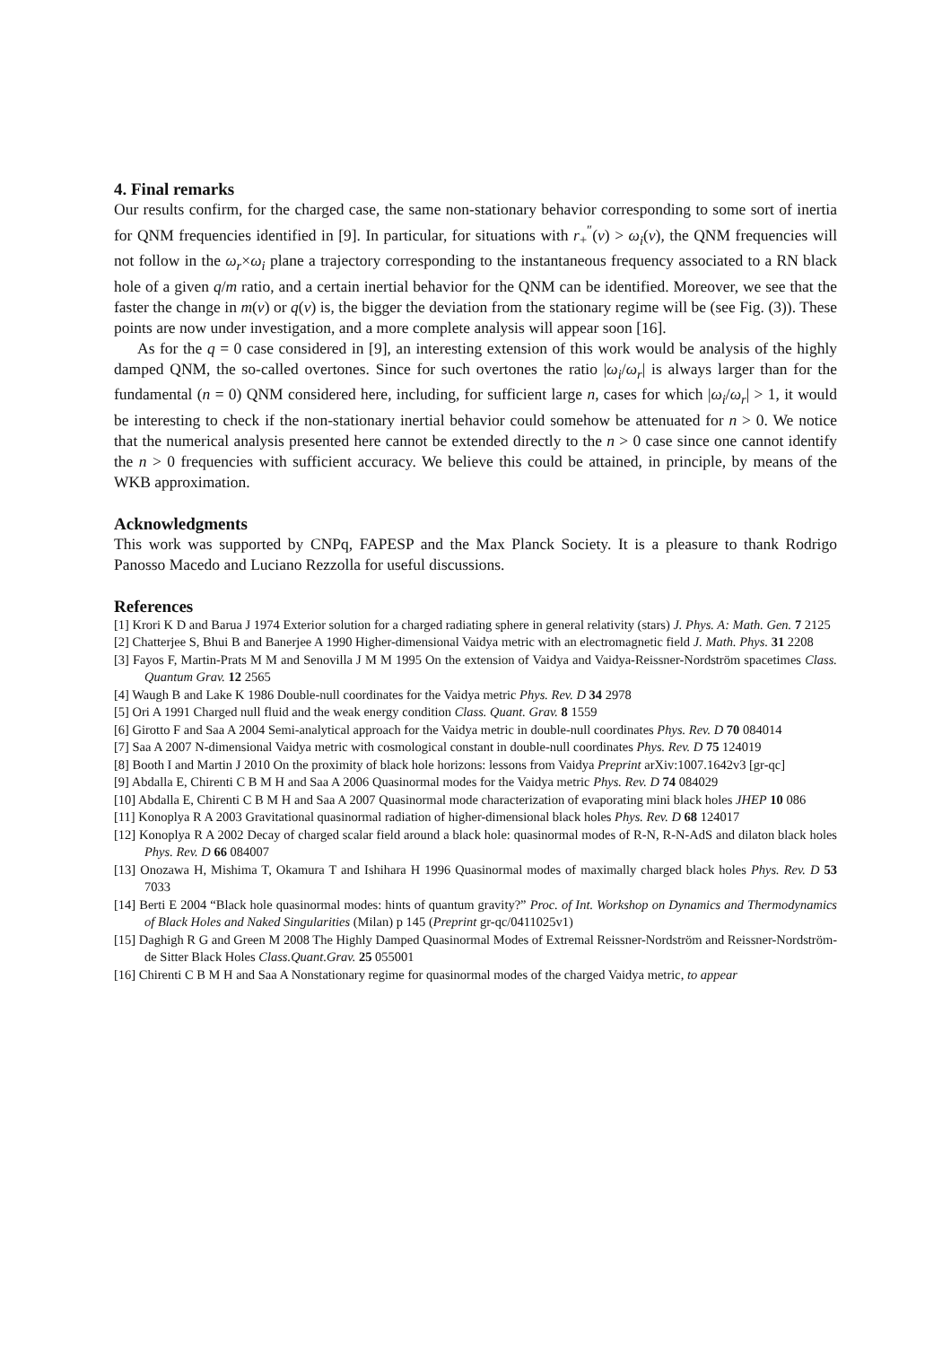4. Final remarks
Our results confirm, for the charged case, the same non-stationary behavior corresponding to some sort of inertia for QNM frequencies identified in [9]. In particular, for situations with r<sub>+</sub><sup>″</sup>(v) > ω<sub>i</sub>(v), the QNM frequencies will not follow in the ω<sub>r</sub>×ω<sub>i</sub> plane a trajectory corresponding to the instantaneous frequency associated to a RN black hole of a given q/m ratio, and a certain inertial behavior for the QNM can be identified. Moreover, we see that the faster the change in m(v) or q(v) is, the bigger the deviation from the stationary regime will be (see Fig. (3)). These points are now under investigation, and a more complete analysis will appear soon [16].
As for the q = 0 case considered in [9], an interesting extension of this work would be analysis of the highly damped QNM, the so-called overtones. Since for such overtones the ratio |ω<sub>i</sub>/ω<sub>r</sub>| is always larger than for the fundamental (n = 0) QNM considered here, including, for sufficient large n, cases for which |ω<sub>i</sub>/ω<sub>r</sub>| > 1, it would be interesting to check if the non-stationary inertial behavior could somehow be attenuated for n > 0. We notice that the numerical analysis presented here cannot be extended directly to the n > 0 case since one cannot identify the n > 0 frequencies with sufficient accuracy. We believe this could be attained, in principle, by means of the WKB approximation.
Acknowledgments
This work was supported by CNPq, FAPESP and the Max Planck Society. It is a pleasure to thank Rodrigo Panosso Macedo and Luciano Rezzolla for useful discussions.
References
[1] Krori K D and Barua J 1974 Exterior solution for a charged radiating sphere in general relativity (stars) J. Phys. A: Math. Gen. 7 2125
[2] Chatterjee S, Bhui B and Banerjee A 1990 Higher-dimensional Vaidya metric with an electromagnetic field J. Math. Phys. 31 2208
[3] Fayos F, Martin-Prats M M and Senovilla J M M 1995 On the extension of Vaidya and Vaidya-Reissner-Nordström spacetimes Class. Quantum Grav. 12 2565
[4] Waugh B and Lake K 1986 Double-null coordinates for the Vaidya metric Phys. Rev. D 34 2978
[5] Ori A 1991 Charged null fluid and the weak energy condition Class. Quant. Grav. 8 1559
[6] Girotto F and Saa A 2004 Semi-analytical approach for the Vaidya metric in double-null coordinates Phys. Rev. D 70 084014
[7] Saa A 2007 N-dimensional Vaidya metric with cosmological constant in double-null coordinates Phys. Rev. D 75 124019
[8] Booth I and Martin J 2010 On the proximity of black hole horizons: lessons from Vaidya Preprint arXiv:1007.1642v3 [gr-qc]
[9] Abdalla E, Chirenti C B M H and Saa A 2006 Quasinormal modes for the Vaidya metric Phys. Rev. D 74 084029
[10] Abdalla E, Chirenti C B M H and Saa A 2007 Quasinormal mode characterization of evaporating mini black holes JHEP 10 086
[11] Konoplya R A 2003 Gravitational quasinormal radiation of higher-dimensional black holes Phys. Rev. D 68 124017
[12] Konoplya R A 2002 Decay of charged scalar field around a black hole: quasinormal modes of R-N, R-N-AdS and dilaton black holes Phys. Rev. D 66 084007
[13] Onozawa H, Mishima T, Okamura T and Ishihara H 1996 Quasinormal modes of maximally charged black holes Phys. Rev. D 53 7033
[14] Berti E 2004 “Black hole quasinormal modes: hints of quantum gravity?” Proc. of Int. Workshop on Dynamics and Thermodynamics of Black Holes and Naked Singularities (Milan) p 145 (Preprint gr-qc/0411025v1)
[15] Daghigh R G and Green M 2008 The Highly Damped Quasinormal Modes of Extremal Reissner-Nordström and Reissner-Nordström-de Sitter Black Holes Class.Quant.Grav. 25 055001
[16] Chirenti C B M H and Saa A Nonstationary regime for quasinormal modes of the charged Vaidya metric, to appear